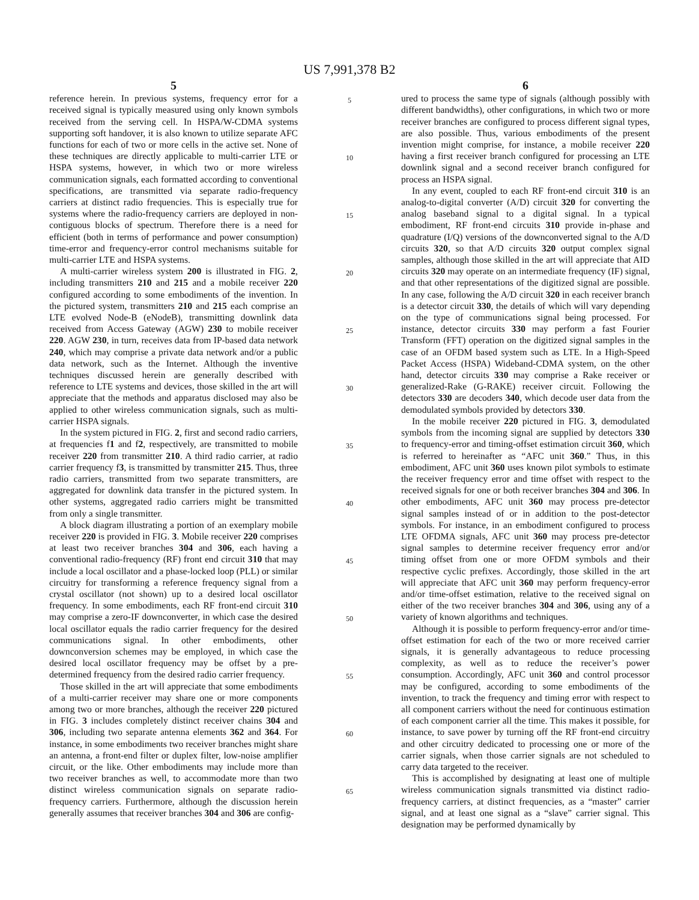US 7,991,378 B2
5
reference herein. In previous systems, frequency error for a received signal is typically measured using only known symbols received from the serving cell. In HSPA/W-CDMA systems supporting soft handover, it is also known to utilize separate AFC functions for each of two or more cells in the active set. None of these techniques are directly applicable to multi-carrier LTE or HSPA systems, however, in which two or more wireless communication signals, each formatted according to conventional specifications, are transmitted via separate radio-frequency carriers at distinct radio frequencies. This is especially true for systems where the radio-frequency carriers are deployed in non-contiguous blocks of spectrum. Therefore there is a need for efficient (both in terms of performance and power consumption) time-error and frequency-error control mechanisms suitable for multi-carrier LTE and HSPA systems.
A multi-carrier wireless system 200 is illustrated in FIG. 2, including transmitters 210 and 215 and a mobile receiver 220 configured according to some embodiments of the invention. In the pictured system, transmitters 210 and 215 each comprise an LTE evolved Node-B (eNodeB), transmitting downlink data received from Access Gateway (AGW) 230 to mobile receiver 220. AGW 230, in turn, receives data from IP-based data network 240, which may comprise a private data network and/or a public data network, such as the Internet. Although the inventive techniques discussed herein are generally described with reference to LTE systems and devices, those skilled in the art will appreciate that the methods and apparatus disclosed may also be applied to other wireless communication signals, such as multi-carrier HSPA signals.
In the system pictured in FIG. 2, first and second radio carriers, at frequencies f1 and f2, respectively, are transmitted to mobile receiver 220 from transmitter 210. A third radio carrier, at radio carrier frequency f3, is transmitted by transmitter 215. Thus, three radio carriers, transmitted from two separate transmitters, are aggregated for downlink data transfer in the pictured system. In other systems, aggregated radio carriers might be transmitted from only a single transmitter.
A block diagram illustrating a portion of an exemplary mobile receiver 220 is provided in FIG. 3. Mobile receiver 220 comprises at least two receiver branches 304 and 306, each having a conventional radio-frequency (RF) front end circuit 310 that may include a local oscillator and a phase-locked loop (PLL) or similar circuitry for transforming a reference frequency signal from a crystal oscillator (not shown) up to a desired local oscillator frequency. In some embodiments, each RF front-end circuit 310 may comprise a zero-IF downconverter, in which case the desired local oscillator equals the radio carrier frequency for the desired communications signal. In other embodiments, other downconversion schemes may be employed, in which case the desired local oscillator frequency may be offset by a pre-determined frequency from the desired radio carrier frequency.
Those skilled in the art will appreciate that some embodiments of a multi-carrier receiver may share one or more components among two or more branches, although the receiver 220 pictured in FIG. 3 includes completely distinct receiver chains 304 and 306, including two separate antenna elements 362 and 364. For instance, in some embodiments two receiver branches might share an antenna, a front-end filter or duplex filter, low-noise amplifier circuit, or the like. Other embodiments may include more than two receiver branches as well, to accommodate more than two distinct wireless communication signals on separate radio-frequency carriers. Furthermore, although the discussion herein generally assumes that receiver branches 304 and 306 are config-
5
10
15
20
25
30
35
40
45
50
55
60
65
6
ured to process the same type of signals (although possibly with different bandwidths), other configurations, in which two or more receiver branches are configured to process different signal types, are also possible. Thus, various embodiments of the present invention might comprise, for instance, a mobile receiver 220 having a first receiver branch configured for processing an LTE downlink signal and a second receiver branch configured for process an HSPA signal.
In any event, coupled to each RF front-end circuit 310 is an analog-to-digital converter (A/D) circuit 320 for converting the analog baseband signal to a digital signal. In a typical embodiment, RF front-end circuits 310 provide in-phase and quadrature (I/Q) versions of the downconverted signal to the A/D circuits 320, so that A/D circuits 320 output complex signal samples, although those skilled in the art will appreciate that AID circuits 320 may operate on an intermediate frequency (IF) signal, and that other representations of the digitized signal are possible. In any case, following the A/D circuit 320 in each receiver branch is a detector circuit 330, the details of which will vary depending on the type of communications signal being processed. For instance, detector circuits 330 may perform a fast Fourier Transform (FFT) operation on the digitized signal samples in the case of an OFDM based system such as LTE. In a High-Speed Packet Access (HSPA) Wideband-CDMA system, on the other hand, detector circuits 330 may comprise a Rake receiver or generalized-Rake (G-RAKE) receiver circuit. Following the detectors 330 are decoders 340, which decode user data from the demodulated symbols provided by detectors 330.
In the mobile receiver 220 pictured in FIG. 3, demodulated symbols from the incoming signal are supplied by detectors 330 to frequency-error and timing-offset estimation circuit 360, which is referred to hereinafter as “AFC unit 360.” Thus, in this embodiment, AFC unit 360 uses known pilot symbols to estimate the receiver frequency error and time offset with respect to the received signals for one or both receiver branches 304 and 306. In other embodiments, AFC unit 360 may process pre-detector signal samples instead of or in addition to the post-detector symbols. For instance, in an embodiment configured to process LTE OFDMA signals, AFC unit 360 may process pre-detector signal samples to determine receiver frequency error and/or timing offset from one or more OFDM symbols and their respective cyclic prefixes. Accordingly, those skilled in the art will appreciate that AFC unit 360 may perform frequency-error and/or time-offset estimation, relative to the received signal on either of the two receiver branches 304 and 306, using any of a variety of known algorithms and techniques.
Although it is possible to perform frequency-error and/or time-offset estimation for each of the two or more received carrier signals, it is generally advantageous to reduce processing complexity, as well as to reduce the receiver’s power consumption. Accordingly, AFC unit 360 and control processor may be configured, according to some embodiments of the invention, to track the frequency and timing error with respect to all component carriers without the need for continuous estimation of each component carrier all the time. This makes it possible, for instance, to save power by turning off the RF front-end circuitry and other circuitry dedicated to processing one or more of the carrier signals, when those carrier signals are not scheduled to carry data targeted to the receiver.
This is accomplished by designating at least one of multiple wireless communication signals transmitted via distinct radio-frequency carriers, at distinct frequencies, as a “master” carrier signal, and at least one signal as a “slave” carrier signal. This designation may be performed dynamically by